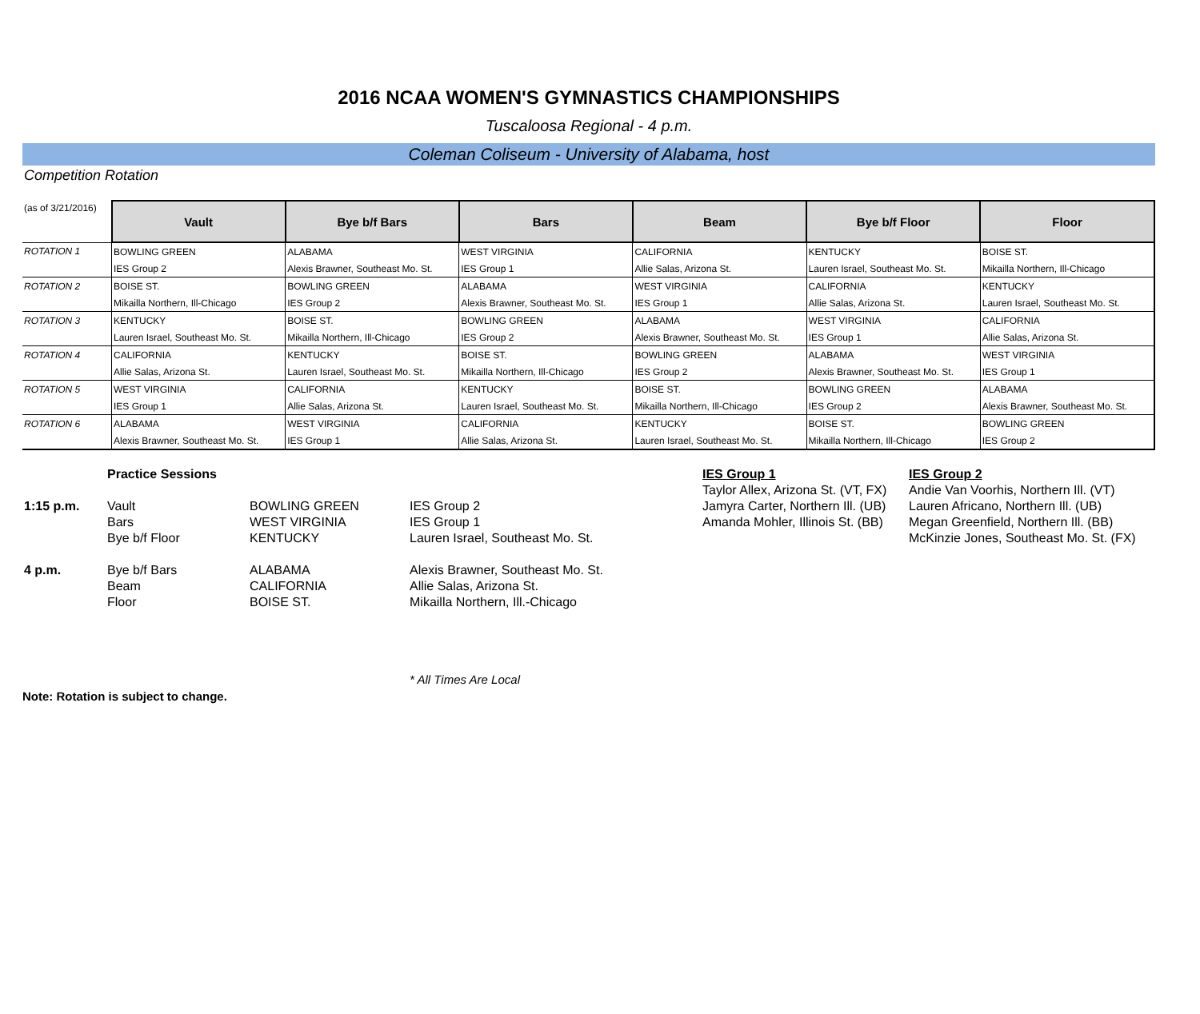2016 NCAA WOMEN'S GYMNASTICS CHAMPIONSHIPS
Tuscaloosa Regional - 4 p.m.
Coleman Coliseum - University of Alabama, host
Competition Rotation
| (as of 3/21/2016) | Vault | Bye b/f Bars | Bars | Beam | Bye b/f Floor | Floor |
| ROTATION 1 | BOWLING GREEN | ALABAMA | WEST VIRGINIA | CALIFORNIA | KENTUCKY | BOISE ST. |
| | IES Group 2 | Alexis Brawner, Southeast Mo. St. | IES Group 1 | Allie Salas, Arizona St. | Lauren Israel, Southeast Mo. St. | Mikailla Northern, Ill-Chicago |
| ROTATION 2 | BOISE ST. | BOWLING GREEN | ALABAMA | WEST VIRGINIA | CALIFORNIA | KENTUCKY |
| | Mikailla Northern, Ill-Chicago | IES Group 2 | Alexis Brawner, Southeast Mo. St. | IES Group 1 | Allie Salas, Arizona St. | Lauren Israel, Southeast Mo. St. |
| ROTATION 3 | KENTUCKY | BOISE ST. | BOWLING GREEN | ALABAMA | WEST VIRGINIA | CALIFORNIA |
| | Lauren Israel, Southeast Mo. St. | Mikailla Northern, Ill-Chicago | IES Group 2 | Alexis Brawner, Southeast Mo. St. | IES Group 1 | Allie Salas, Arizona St. |
| ROTATION 4 | CALIFORNIA | KENTUCKY | BOISE ST. | BOWLING GREEN | ALABAMA | WEST VIRGINIA |
| | Allie Salas, Arizona St. | Lauren Israel, Southeast Mo. St. | Mikailla Northern, Ill-Chicago | IES Group 2 | Alexis Brawner, Southeast Mo. St. | IES Group 1 |
| ROTATION 5 | WEST VIRGINIA | CALIFORNIA | KENTUCKY | BOISE ST. | BOWLING GREEN | ALABAMA |
| | IES Group 1 | Allie Salas, Arizona St. | Lauren Israel, Southeast Mo. St. | Mikailla Northern, Ill-Chicago | IES Group 2 | Alexis Brawner, Southeast Mo. St. |
| ROTATION 6 | ALABAMA | WEST VIRGINIA | CALIFORNIA | KENTUCKY | BOISE ST. | BOWLING GREEN |
| | Alexis Brawner, Southeast Mo. St. | IES Group 1 | Allie Salas, Arizona St. | Lauren Israel, Southeast Mo. St. | Mikailla Northern, Ill-Chicago | IES Group 2 |
| | Practice Sessions | | | IES Group 1 | IES Group 2 |
| | | | | Taylor Allex, Arizona St. (VT, FX) | Andie Van Voorhis, Northern Ill. (VT) |
| 1:15 p.m. | Vault | BOWLING GREEN | IES Group 2 | Jamyra Carter, Northern Ill. (UB) | Lauren Africano, Northern Ill. (UB) |
| | Bars | WEST VIRGINIA | IES Group 1 | Amanda Mohler, Illinois St. (BB) | Megan Greenfield, Northern Ill. (BB) |
| | Bye b/f Floor | KENTUCKY | Lauren Israel, Southeast Mo. St. | | McKinzie Jones, Southeast Mo. St. (FX) |
| 4 p.m. | Bye b/f Bars | ALABAMA | Alexis Brawner, Southeast Mo. St. | | |
| | Beam | CALIFORNIA | Allie Salas, Arizona St. | | |
| | Floor | BOISE ST. | Mikailla Northern, Ill.-Chicago | | |
* All Times Are Local
Note: Rotation is subject to change.